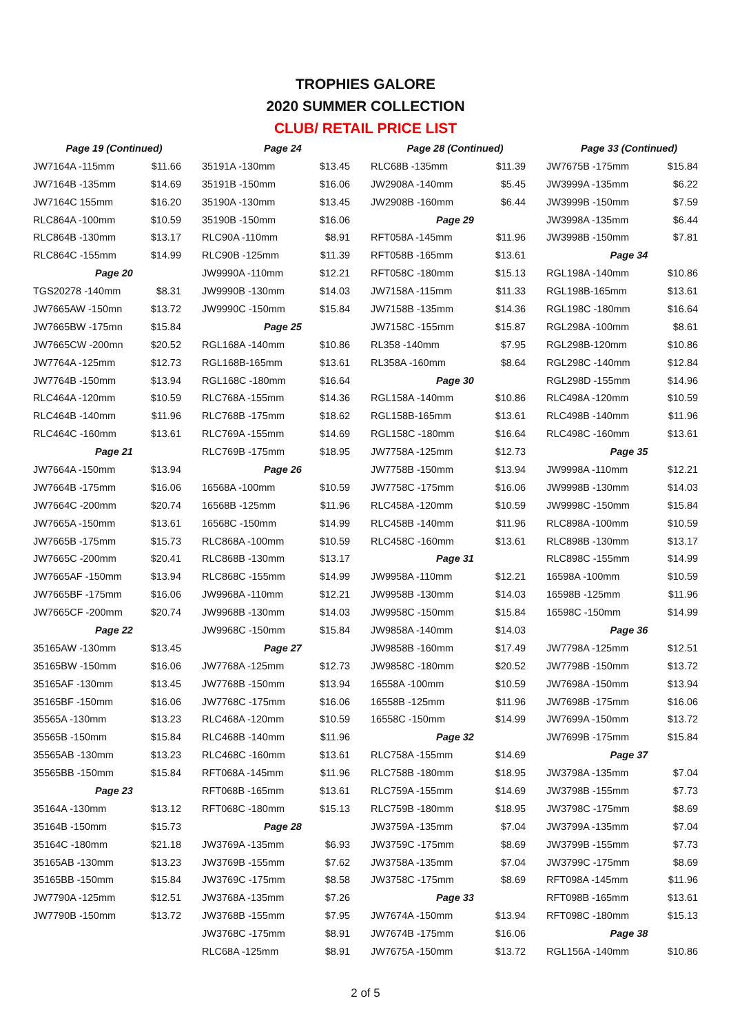TROPHIES GALORE
2020 SUMMER COLLECTION
CLUB/ RETAIL PRICE LIST
| Page 19 (Continued) | | | Page 24 | | | Page 28 (Continued) | | | Page 33 (Continued) | |
| JW7164A -115mm | $11.66 | | 35191A -130mm | $13.45 | | RLC68B -135mm | $11.39 | | JW7675B -175mm | $15.84 |
| JW7164B -135mm | $14.69 | | 35191B -150mm | $16.06 | | JW2908A -140mm | $5.45 | | JW3999A -135mm | $6.22 |
| JW7164C 155mm | $16.20 | | 35190A -130mm | $13.45 | | JW2908B -160mm | $6.44 | | JW3999B -150mm | $7.59 |
| RLC864A -100mm | $10.59 | | 35190B -150mm | $16.06 | | Page 29 | | | JW3998A -135mm | $6.44 |
| RLC864B -130mm | $13.17 | | RLC90A -110mm | $8.91 | | RFT058A -145mm | $11.96 | | JW3998B -150mm | $7.81 |
| RLC864C -155mm | $14.99 | | RLC90B -125mm | $11.39 | | RFT058B -165mm | $13.61 | | Page 34 | |
| Page 20 | | | JW9990A -110mm | $12.21 | | RFT058C -180mm | $15.13 | | RGL198A -140mm | $10.86 |
| TGS20278 -140mm | $8.31 | | JW9990B -130mm | $14.03 | | JW7158A -115mm | $11.33 | | RGL198B-165mm | $13.61 |
| JW7665AW -150mn | $13.72 | | JW9990C -150mm | $15.84 | | JW7158B -135mm | $14.36 | | RGL198C -180mm | $16.64 |
| JW7665BW -175mn | $15.84 | | Page 25 | | | JW7158C -155mm | $15.87 | | RGL298A -100mm | $8.61 |
| JW7665CW -200mn | $20.52 | | RGL168A -140mm | $10.86 | | RL358 -140mm | $7.95 | | RGL298B-120mm | $10.86 |
| JW7764A -125mm | $12.73 | | RGL168B-165mm | $13.61 | | RL358A -160mm | $8.64 | | RGL298C -140mm | $12.84 |
| JW7764B -150mm | $13.94 | | RGL168C -180mm | $16.64 | | Page 30 | | | RGL298D -155mm | $14.96 |
| RLC464A -120mm | $10.59 | | RLC768A -155mm | $14.36 | | RGL158A -140mm | $10.86 | | RLC498A -120mm | $10.59 |
| RLC464B -140mm | $11.96 | | RLC768B -175mm | $18.62 | | RGL158B-165mm | $13.61 | | RLC498B -140mm | $11.96 |
| RLC464C -160mm | $13.61 | | RLC769A -155mm | $14.69 | | RGL158C -180mm | $16.64 | | RLC498C -160mm | $13.61 |
| Page 21 | | | RLC769B -175mm | $18.95 | | JW7758A -125mm | $12.73 | | Page 35 | |
| JW7664A -150mm | $13.94 | | Page 26 | | | JW7758B -150mm | $13.94 | | JW9998A -110mm | $12.21 |
| JW7664B -175mm | $16.06 | | 16568A -100mm | $10.59 | | JW7758C -175mm | $16.06 | | JW9998B -130mm | $14.03 |
| JW7664C -200mm | $20.74 | | 16568B -125mm | $11.96 | | RLC458A -120mm | $10.59 | | JW9998C -150mm | $15.84 |
| JW7665A -150mm | $13.61 | | 16568C -150mm | $14.99 | | RLC458B -140mm | $11.96 | | RLC898A -100mm | $10.59 |
| JW7665B -175mm | $15.73 | | RLC868A -100mm | $10.59 | | RLC458C -160mm | $13.61 | | RLC898B -130mm | $13.17 |
| JW7665C -200mm | $20.41 | | RLC868B -130mm | $13.17 | | Page 31 | | | RLC898C -155mm | $14.99 |
| JW7665AF -150mm | $13.94 | | RLC868C -155mm | $14.99 | | JW9958A -110mm | $12.21 | | 16598A -100mm | $10.59 |
| JW7665BF -175mm | $16.06 | | JW9968A -110mm | $12.21 | | JW9958B -130mm | $14.03 | | 16598B -125mm | $11.96 |
| JW7665CF -200mm | $20.74 | | JW9968B -130mm | $14.03 | | JW9958C -150mm | $15.84 | | 16598C -150mm | $14.99 |
| Page 22 | | | JW9968C -150mm | $15.84 | | JW9858A -140mm | $14.03 | | Page 36 | |
| 35165AW -130mm | $13.45 | | Page 27 | | | JW9858B -160mm | $17.49 | | JW7798A -125mm | $12.51 |
| 35165BW -150mm | $16.06 | | JW7768A -125mm | $12.73 | | JW9858C -180mm | $20.52 | | JW7798B -150mm | $13.72 |
| 35165AF -130mm | $13.45 | | JW7768B -150mm | $13.94 | | 16558A -100mm | $10.59 | | JW7698A -150mm | $13.94 |
| 35165BF -150mm | $16.06 | | JW7768C -175mm | $16.06 | | 16558B -125mm | $11.96 | | JW7698B -175mm | $16.06 |
| 35565A -130mm | $13.23 | | RLC468A -120mm | $10.59 | | 16558C -150mm | $14.99 | | JW7699A -150mm | $13.72 |
| 35565B -150mm | $15.84 | | RLC468B -140mm | $11.96 | | Page 32 | | | JW7699B -175mm | $15.84 |
| 35565AB -130mm | $13.23 | | RLC468C -160mm | $13.61 | | RLC758A -155mm | $14.69 | | Page 37 | |
| 35565BB -150mm | $15.84 | | RFT068A -145mm | $11.96 | | RLC758B -180mm | $18.95 | | JW3798A -135mm | $7.04 |
| Page 23 | | | RFT068B -165mm | $13.61 | | RLC759A -155mm | $14.69 | | JW3798B -155mm | $7.73 |
| 35164A -130mm | $13.12 | | RFT068C -180mm | $15.13 | | RLC759B -180mm | $18.95 | | JW3798C -175mm | $8.69 |
| 35164B -150mm | $15.73 | | Page 28 | | | JW3759A -135mm | $7.04 | | JW3799A -135mm | $7.04 |
| 35164C -180mm | $21.18 | | JW3769A -135mm | $6.93 | | JW3759C -175mm | $8.69 | | JW3799B -155mm | $7.73 |
| 35165AB -130mm | $13.23 | | JW3769B -155mm | $7.62 | | JW3758A -135mm | $7.04 | | JW3799C -175mm | $8.69 |
| 35165BB -150mm | $15.84 | | JW3769C -175mm | $8.58 | | JW3758C -175mm | $8.69 | | RFT098A -145mm | $11.96 |
| JW7790A -125mm | $12.51 | | JW3768A -135mm | $7.26 | | Page 33 | | | RFT098B -165mm | $13.61 |
| JW7790B -150mm | $13.72 | | JW3768B -155mm | $7.95 | | JW7674A -150mm | $13.94 | | RFT098C -180mm | $15.13 |
| | | | JW3768C -175mm | $8.91 | | JW7674B -175mm | $16.06 | | Page 38 | |
| | | | RLC68A -125mm | $8.91 | | JW7675A -150mm | $13.72 | | RGL156A -140mm | $10.86 |
2 of 5